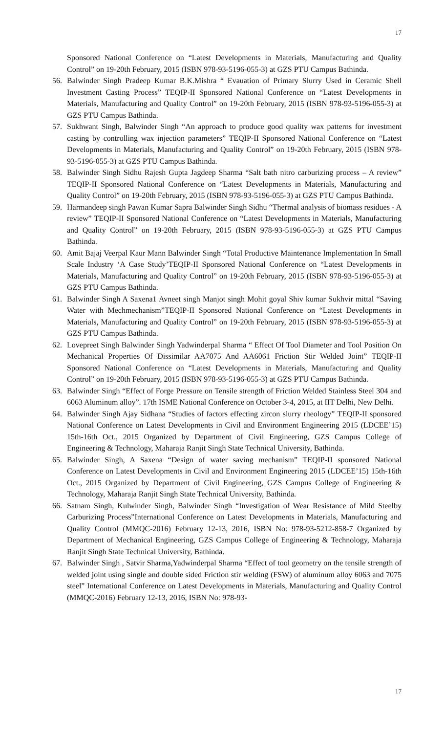17
Sponsored National Conference on “Latest Developments in Materials, Manufacturing and Quality Control” on 19-20th February, 2015 (ISBN 978-93-5196-055-3) at GZS PTU Campus Bathinda.
56. Balwinder Singh Pradeep Kumar B.K.Mishra “ Evauation of Primary Slurry Used in Ceramic Shell Investment Casting Process” TEQIP-II Sponsored National Conference on “Latest Developments in Materials, Manufacturing and Quality Control” on 19-20th February, 2015 (ISBN 978-93-5196-055-3) at GZS PTU Campus Bathinda.
57. Sukhwant Singh, Balwinder Singh “An approach to produce good quality wax patterns for investment casting by controlling wax injection parameters” TEQIP-II Sponsored National Conference on “Latest Developments in Materials, Manufacturing and Quality Control” on 19-20th February, 2015 (ISBN 978-93-5196-055-3) at GZS PTU Campus Bathinda.
58. Balwinder Singh Sidhu Rajesh Gupta Jagdeep Sharma “Salt bath nitro carburizing process – A review” TEQIP-II Sponsored National Conference on “Latest Developments in Materials, Manufacturing and Quality Control” on 19-20th February, 2015 (ISBN 978-93-5196-055-3) at GZS PTU Campus Bathinda.
59. Harmandeep singh Pawan Kumar Sapra Balwinder Singh Sidhu “Thermal analysis of biomass residues - A review” TEQIP-II Sponsored National Conference on “Latest Developments in Materials, Manufacturing and Quality Control” on 19-20th February, 2015 (ISBN 978-93-5196-055-3) at GZS PTU Campus Bathinda.
60. Amit Bajaj Veerpal Kaur Mann Balwinder Singh “Total Productive Maintenance Implementation In Small Scale Industry ‘A Case Study’TEQIP-II Sponsored National Conference on “Latest Developments in Materials, Manufacturing and Quality Control” on 19-20th February, 2015 (ISBN 978-93-5196-055-3) at GZS PTU Campus Bathinda.
61. Balwinder Singh A Saxena1 Avneet singh Manjot singh Mohit goyal Shiv kumar Sukhvir mittal “Saving Water with Mechmechanism”TEQIP-II Sponsored National Conference on “Latest Developments in Materials, Manufacturing and Quality Control” on 19-20th February, 2015 (ISBN 978-93-5196-055-3) at GZS PTU Campus Bathinda.
62. Lovepreet Singh Balwinder Singh Yadwinderpal Sharma “ Effect Of Tool Diameter and Tool Position On Mechanical Properties Of Dissimilar AA7075 And AA6061 Friction Stir Welded Joint” TEQIP-II Sponsored National Conference on “Latest Developments in Materials, Manufacturing and Quality Control” on 19-20th February, 2015 (ISBN 978-93-5196-055-3) at GZS PTU Campus Bathinda.
63. Balwinder Singh “Effect of Forge Pressure on Tensile strength of Friction Welded Stainless Steel 304 and 6063 Aluminum alloy”. 17th ISME National Conference on October 3-4, 2015, at IIT Delhi, New Delhi.
64. Balwinder Singh Ajay Sidhana “Studies of factors effecting zircon slurry rheology” TEQIP-II sponsored National Conference on Latest Developments in Civil and Environment Engineering 2015 (LDCEE’15) 15th-16th Oct., 2015 Organized by Department of Civil Engineering, GZS Campus College of Engineering & Technology, Maharaja Ranjit Singh State Technical University, Bathinda.
65. Balwinder Singh, A Saxena “Design of water saving mechanism” TEQIP-II sponsored National Conference on Latest Developments in Civil and Environment Engineering 2015 (LDCEE’15) 15th-16th Oct., 2015 Organized by Department of Civil Engineering, GZS Campus College of Engineering & Technology, Maharaja Ranjit Singh State Technical University, Bathinda.
66. Satnam Singh, Kulwinder Singh, Balwinder Singh “Investigation of Wear Resistance of Mild Steelby Carburizing Process”International Conference on Latest Developments in Materials, Manufacturing and Quality Control (MMQC-2016) February 12-13, 2016, ISBN No: 978-93-5212-858-7 Organized by Department of Mechanical Engineering, GZS Campus College of Engineering & Technology, Maharaja Ranjit Singh State Technical University, Bathinda.
67. Balwinder Singh , Satvir Sharma,Yadwinderpal Sharma “Effect of tool geometry on the tensile strength of welded joint using single and double sided Friction stir welding (FSW) of aluminum alloy 6063 and 7075 steel” International Conference on Latest Developments in Materials, Manufacturing and Quality Control (MMQC-2016) February 12-13, 2016, ISBN No: 978-93-
17